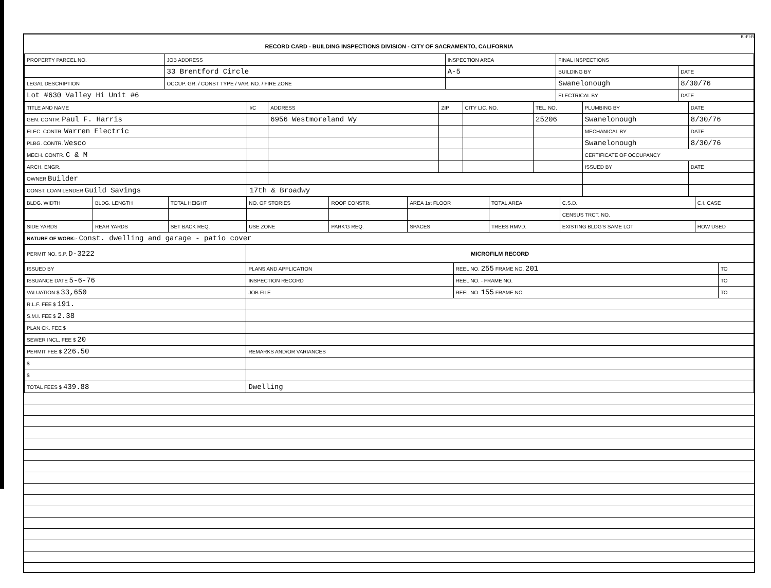BI-FI-R
RECORD CARD - BUILDING INSPECTIONS DIVISION - CITY OF SACRAMENTO, CALIFORNIA
| PROPERTY PARCEL NO. | JOB ADDRESS | INSPECTION AREA | FINAL INSPECTIONS | |
| --- | --- | --- | --- | --- |
| | 33 Brentford Circle | A-5 | BUILDING BY | DATE |
| LEGAL DESCRIPTION | OCCUP. GR. / CONST TYPE / VAR. NO. / FIRE ZONE | | Swanelonough | 8/30/76 |
| Lot #630 Valley Hi Unit #6 | | | ELECTRICAL BY | DATE |
| TITLE AND NAME | I/C | ADDRESS | ZIP | CITY LIC. NO. | TEL. NO. | PLUMBING BY | DATE |
| --- | --- | --- | --- | --- | --- | --- | --- |
| GEN. CONTR. Paul F. Harris | | 6956 Westmoreland Wy | | | 25206 | Swanelonough | 8/30/76 |
| ELEC. CONTR. Warren Electric | | | | | | MECHANICAL BY | DATE |
| PLBG. CONTR. Wesco | | | | | | Swanelonough | 8/30/76 |
| MECH. CONTR. C & M | | | | | | CERTIFICATE OF OCCUPANCY | |
| ARCH. ENGR. | | | | | | ISSUED BY | DATE |
| OWNER Builder | | | | | | | |
| CONST. LOAN LENDER Guild Savings | 17th & Broadwy | | | | | | |
| BLDG. WIDTH | BLDG. LENGTH | TOTAL HEIGHT | NO. OF STORIES | ROOF CONSTR. | AREA 1st FLOOR | TOTAL AREA | C.S.D. | C.I. CASE |
| --- | --- | --- | --- | --- | --- | --- | --- | --- |
| | | | | | | | CENSUS TRCT. NO. | |
| SIDE YARDS | REAR YARDS | SET BACK REQ. | USE ZONE | PARK'G REQ. | SPACES | TREES RMVD. | EXISTING BLDG'S SAME LOT | HOW USED |
| NATURE OF WORK:- Const. dwelling and garage - patio cover | | | | | | | | |
| PERMIT NO. S.P. D-3222 | MICROFILM RECORD | | |
| ISSUED BY | PLANS AND APPLICATION | REEL NO. 255 FRAME NO. 201 | TO |
| ISSUANCE DATE 5-6-76 | INSPECTION RECORD | REEL NO. - FRAME NO. | TO |
| VALUATION $ 33,650 | JOB FILE | REEL NO. 155 FRAME NO. | TO |
| R.L.F. FEE $ 191. | | | |
| S.M.I. FEE $ 2.38 | | | |
| PLAN CK. FEE $ | | | |
| SEWER INCL. FEE $ 20 | | | |
| PERMIT FEE $ 226.50 | REMARKS AND/OR VARIANCES | | |
| $ | | | |
| $ | | | |
| TOTAL FEES $ 439.88 | Dwelling | | |